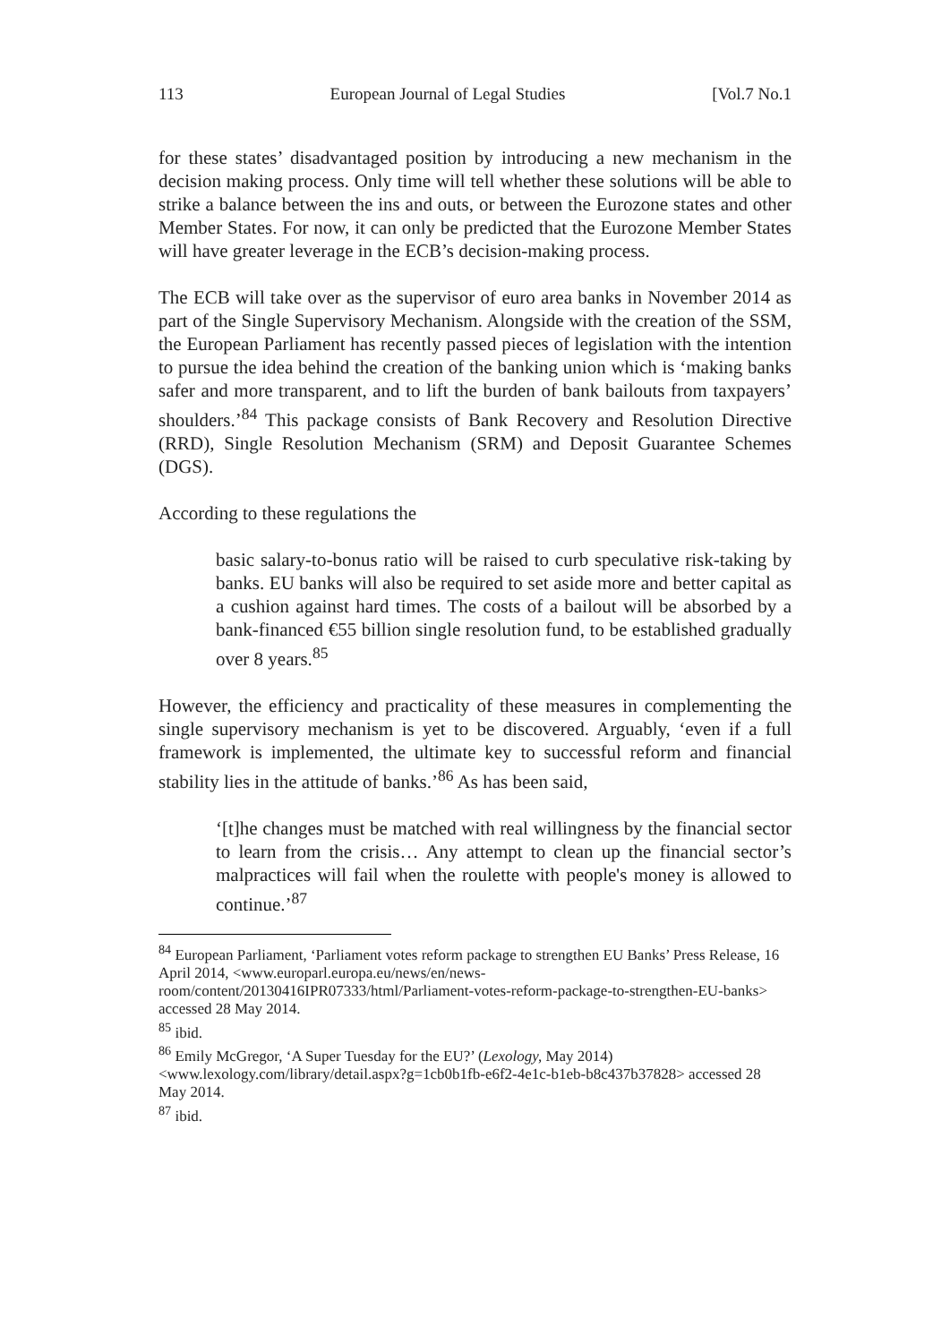113 European Journal of Legal Studies [Vol.7 No.1
for these states’ disadvantaged position by introducing a new mechanism in the decision making process. Only time will tell whether these solutions will be able to strike a balance between the ins and outs, or between the Eurozone states and other Member States. For now, it can only be predicted that the Eurozone Member States will have greater leverage in the ECB’s decision-making process.
The ECB will take over as the supervisor of euro area banks in November 2014 as part of the Single Supervisory Mechanism. Alongside with the creation of the SSM, the European Parliament has recently passed pieces of legislation with the intention to pursue the idea behind the creation of the banking union which is ‘making banks safer and more transparent, and to lift the burden of bank bailouts from taxpayers’ shoulders.’<sup>84</sup> This package consists of Bank Recovery and Resolution Directive (RRD), Single Resolution Mechanism (SRM) and Deposit Guarantee Schemes (DGS).
According to these regulations the
basic salary-to-bonus ratio will be raised to curb speculative risk-taking by banks. EU banks will also be required to set aside more and better capital as a cushion against hard times. The costs of a bailout will be absorbed by a bank-financed €55 billion single resolution fund, to be established gradually over 8 years.<sup>85</sup>
However, the efficiency and practicality of these measures in complementing the single supervisory mechanism is yet to be discovered. Arguably, ‘even if a full framework is implemented, the ultimate key to successful reform and financial stability lies in the attitude of banks.’<sup>86</sup> As has been said,
‘[t]he changes must be matched with real willingness by the financial sector to learn from the crisis… Any attempt to clean up the financial sector’s malpractices will fail when the roulette with people's money is allowed to continue.’<sup>87</sup>
<sup>84</sup> European Parliament, ‘Parliament votes reform package to strengthen EU Banks’ Press Release, 16 April 2014, <www.europarl.europa.eu/news/en/news-room/content/20130416IPR07333/html/Parliament-votes-reform-package-to-strengthen-EU-banks> accessed 28 May 2014.
<sup>85</sup> ibid.
<sup>86</sup> Emily McGregor, ‘A Super Tuesday for the EU?’ (Lexology, May 2014) <www.lexology.com/library/detail.aspx?g=1cb0b1fb-e6f2-4e1c-b1eb-b8c437b37828> accessed 28 May 2014.
<sup>87</sup> ibid.